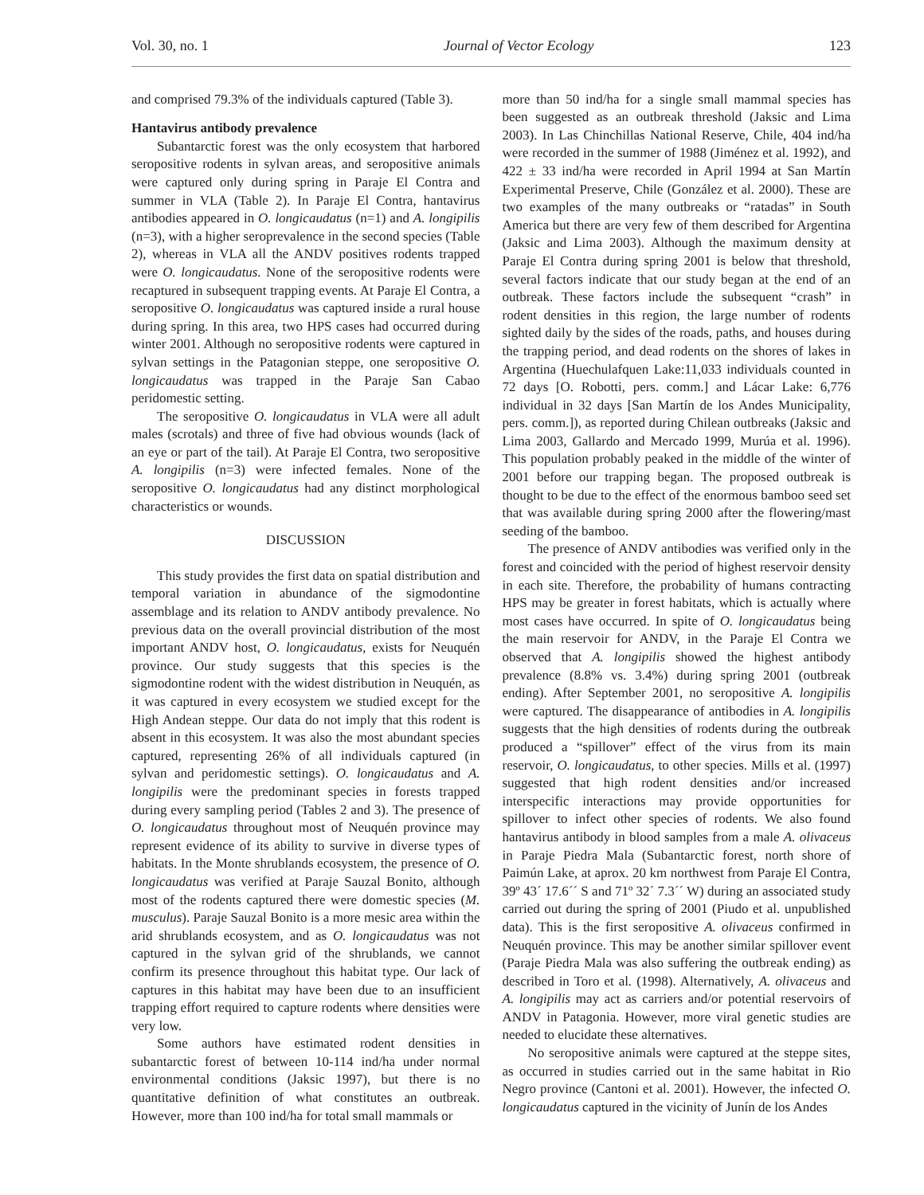Vol. 30, no. 1 Journal of Vector Ecology 123
and comprised 79.3% of the individuals captured (Table 3).
Hantavirus antibody prevalence
Subantarctic forest was the only ecosystem that harbored seropositive rodents in sylvan areas, and seropositive animals were captured only during spring in Paraje El Contra and summer in VLA (Table 2). In Paraje El Contra, hantavirus antibodies appeared in O. longicaudatus (n=1) and A. longipilis (n=3), with a higher seroprevalence in the second species (Table 2), whereas in VLA all the ANDV positives rodents trapped were O. longicaudatus. None of the seropositive rodents were recaptured in subsequent trapping events. At Paraje El Contra, a seropositive O. longicaudatus was captured inside a rural house during spring. In this area, two HPS cases had occurred during winter 2001. Although no seropositive rodents were captured in sylvan settings in the Patagonian steppe, one seropositive O. longicaudatus was trapped in the Paraje San Cabao peridomestic setting.
The seropositive O. longicaudatus in VLA were all adult males (scrotals) and three of five had obvious wounds (lack of an eye or part of the tail). At Paraje El Contra, two seropositive A. longipilis (n=3) were infected females. None of the seropositive O. longicaudatus had any distinct morphological characteristics or wounds.
DISCUSSION
This study provides the first data on spatial distribution and temporal variation in abundance of the sigmodontine assemblage and its relation to ANDV antibody prevalence. No previous data on the overall provincial distribution of the most important ANDV host, O. longicaudatus, exists for Neuquén province. Our study suggests that this species is the sigmodontine rodent with the widest distribution in Neuquén, as it was captured in every ecosystem we studied except for the High Andean steppe. Our data do not imply that this rodent is absent in this ecosystem. It was also the most abundant species captured, representing 26% of all individuals captured (in sylvan and peridomestic settings). O. longicaudatus and A. longipilis were the predominant species in forests trapped during every sampling period (Tables 2 and 3). The presence of O. longicaudatus throughout most of Neuquén province may represent evidence of its ability to survive in diverse types of habitats. In the Monte shrublands ecosystem, the presence of O. longicaudatus was verified at Paraje Sauzal Bonito, although most of the rodents captured there were domestic species (M. musculus). Paraje Sauzal Bonito is a more mesic area within the arid shrublands ecosystem, and as O. longicaudatus was not captured in the sylvan grid of the shrublands, we cannot confirm its presence throughout this habitat type. Our lack of captures in this habitat may have been due to an insufficient trapping effort required to capture rodents where densities were very low.
Some authors have estimated rodent densities in subantarctic forest of between 10-114 ind/ha under normal environmental conditions (Jaksic 1997), but there is no quantitative definition of what constitutes an outbreak. However, more than 100 ind/ha for total small mammals or
more than 50 ind/ha for a single small mammal species has been suggested as an outbreak threshold (Jaksic and Lima 2003). In Las Chinchillas National Reserve, Chile, 404 ind/ha were recorded in the summer of 1988 (Jiménez et al. 1992), and 422 ± 33 ind/ha were recorded in April 1994 at San Martín Experimental Preserve, Chile (González et al. 2000). These are two examples of the many outbreaks or “ratadas” in South America but there are very few of them described for Argentina (Jaksic and Lima 2003). Although the maximum density at Paraje El Contra during spring 2001 is below that threshold, several factors indicate that our study began at the end of an outbreak. These factors include the subsequent “crash” in rodent densities in this region, the large number of rodents sighted daily by the sides of the roads, paths, and houses during the trapping period, and dead rodents on the shores of lakes in Argentina (Huechulafquen Lake:11,033 individuals counted in 72 days [O. Robotti, pers. comm.] and Lácar Lake: 6,776 individual in 32 days [San Martín de los Andes Municipality, pers. comm.]), as reported during Chilean outbreaks (Jaksic and Lima 2003, Gallardo and Mercado 1999, Murúa et al. 1996). This population probably peaked in the middle of the winter of 2001 before our trapping began. The proposed outbreak is thought to be due to the effect of the enormous bamboo seed set that was available during spring 2000 after the flowering/mast seeding of the bamboo.
The presence of ANDV antibodies was verified only in the forest and coincided with the period of highest reservoir density in each site. Therefore, the probability of humans contracting HPS may be greater in forest habitats, which is actually where most cases have occurred. In spite of O. longicaudatus being the main reservoir for ANDV, in the Paraje El Contra we observed that A. longipilis showed the highest antibody prevalence (8.8% vs. 3.4%) during spring 2001 (outbreak ending). After September 2001, no seropositive A. longipilis were captured. The disappearance of antibodies in A. longipilis suggests that the high densities of rodents during the outbreak produced a “spillover” effect of the virus from its main reservoir, O. longicaudatus, to other species. Mills et al. (1997) suggested that high rodent densities and/or increased interspecific interactions may provide opportunities for spillover to infect other species of rodents. We also found hantavirus antibody in blood samples from a male A. olivaceus in Paraje Piedra Mala (Subantarctic forest, north shore of Paimún Lake, at aprox. 20 km northwest from Paraje El Contra, 39º 43´ 17.6´´ S and 71º 32´ 7.3´´ W) during an associated study carried out during the spring of 2001 (Piudo et al. unpublished data). This is the first seropositive A. olivaceus confirmed in Neuquén province. This may be another similar spillover event (Paraje Piedra Mala was also suffering the outbreak ending) as described in Toro et al. (1998). Alternatively, A. olivaceus and A. longipilis may act as carriers and/or potential reservoirs of ANDV in Patagonia. However, more viral genetic studies are needed to elucidate these alternatives.
No seropositive animals were captured at the steppe sites, as occurred in studies carried out in the same habitat in Rio Negro province (Cantoni et al. 2001). However, the infected O. longicaudatus captured in the vicinity of Junín de los Andes